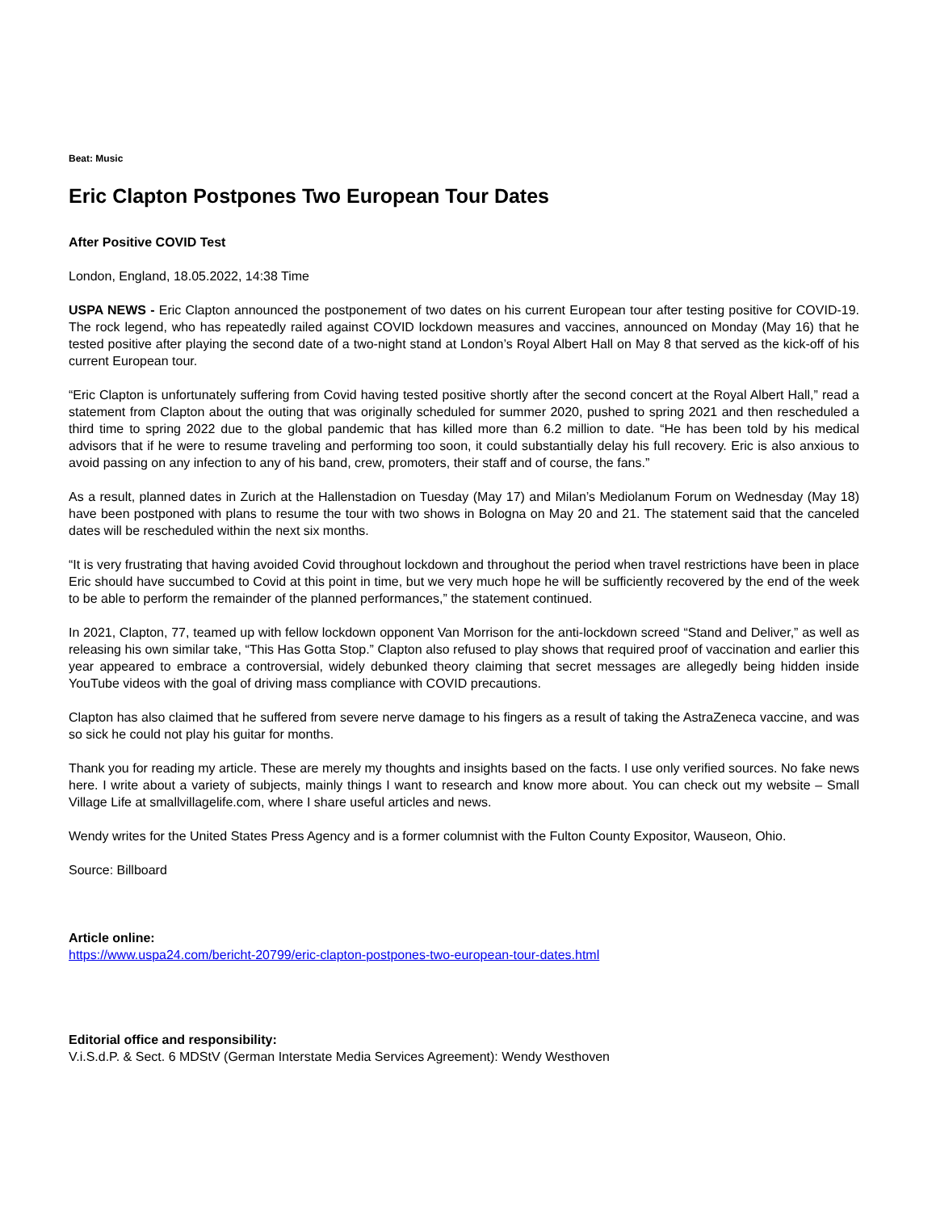Beat: Music
Eric Clapton Postpones Two European Tour Dates
After Positive COVID Test
London, England, 18.05.2022, 14:38 Time
USPA NEWS - Eric Clapton announced the postponement of two dates on his current European tour after testing positive for COVID-19. The rock legend, who has repeatedly railed against COVID lockdown measures and vaccines, announced on Monday (May 16) that he tested positive after playing the second date of a two-night stand at London’s Royal Albert Hall on May 8 that served as the kick-off of his current European tour.
“Eric Clapton is unfortunately suffering from Covid having tested positive shortly after the second concert at the Royal Albert Hall,” read a statement from Clapton about the outing that was originally scheduled for summer 2020, pushed to spring 2021 and then rescheduled a third time to spring 2022 due to the global pandemic that has killed more than 6.2 million to date. “He has been told by his medical advisors that if he were to resume traveling and performing too soon, it could substantially delay his full recovery. Eric is also anxious to avoid passing on any infection to any of his band, crew, promoters, their staff and of course, the fans.”
As a result, planned dates in Zurich at the Hallenstadion on Tuesday (May 17) and Milan’s Mediolanum Forum on Wednesday (May 18) have been postponed with plans to resume the tour with two shows in Bologna on May 20 and 21. The statement said that the canceled dates will be rescheduled within the next six months.
“It is very frustrating that having avoided Covid throughout lockdown and throughout the period when travel restrictions have been in place Eric should have succumbed to Covid at this point in time, but we very much hope he will be sufficiently recovered by the end of the week to be able to perform the remainder of the planned performances,” the statement continued.
In 2021, Clapton, 77, teamed up with fellow lockdown opponent Van Morrison for the anti-lockdown screed “Stand and Deliver,” as well as releasing his own similar take, “This Has Gotta Stop.” Clapton also refused to play shows that required proof of vaccination and earlier this year appeared to embrace a controversial, widely debunked theory claiming that secret messages are allegedly being hidden inside YouTube videos with the goal of driving mass compliance with COVID precautions.
Clapton has also claimed that he suffered from severe nerve damage to his fingers as a result of taking the AstraZeneca vaccine, and was so sick he could not play his guitar for months.
Thank you for reading my article. These are merely my thoughts and insights based on the facts. I use only verified sources. No fake news here. I write about a variety of subjects, mainly things I want to research and know more about. You can check out my website – Small Village Life at smallvillagelife.com, where I share useful articles and news.
Wendy writes for the United States Press Agency and is a former columnist with the Fulton County Expositor, Wauseon, Ohio.
Source: Billboard
Article online:
https://www.uspa24.com/bericht-20799/eric-clapton-postpones-two-european-tour-dates.html
Editorial office and responsibility:
V.i.S.d.P. & Sect. 6 MDStV (German Interstate Media Services Agreement): Wendy Westhoven